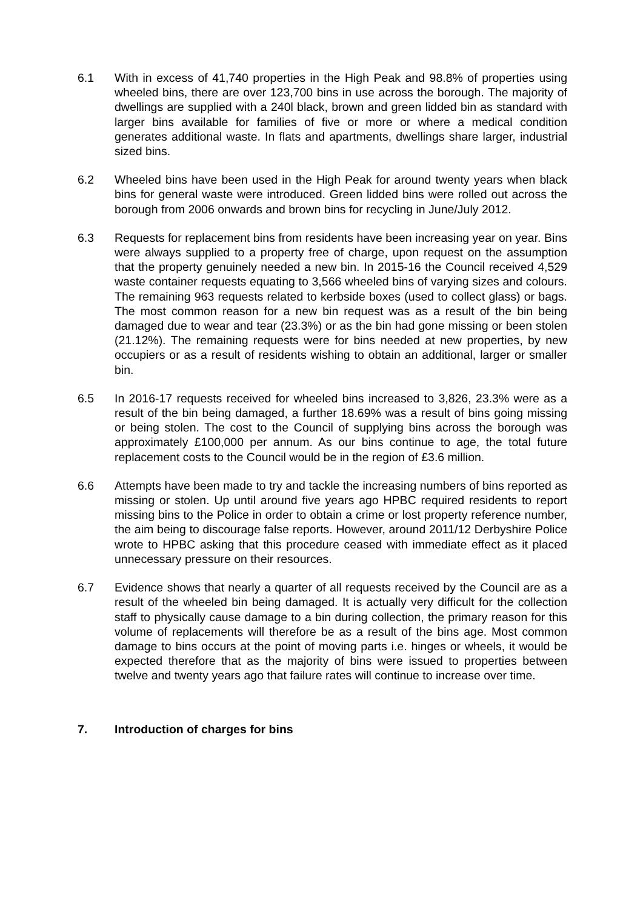6.1 With in excess of 41,740 properties in the High Peak and 98.8% of properties using wheeled bins, there are over 123,700 bins in use across the borough. The majority of dwellings are supplied with a 240l black, brown and green lidded bin as standard with larger bins available for families of five or more or where a medical condition generates additional waste. In flats and apartments, dwellings share larger, industrial sized bins.
6.2 Wheeled bins have been used in the High Peak for around twenty years when black bins for general waste were introduced. Green lidded bins were rolled out across the borough from 2006 onwards and brown bins for recycling in June/July 2012.
6.3 Requests for replacement bins from residents have been increasing year on year. Bins were always supplied to a property free of charge, upon request on the assumption that the property genuinely needed a new bin. In 2015-16 the Council received 4,529 waste container requests equating to 3,566 wheeled bins of varying sizes and colours. The remaining 963 requests related to kerbside boxes (used to collect glass) or bags. The most common reason for a new bin request was as a result of the bin being damaged due to wear and tear (23.3%) or as the bin had gone missing or been stolen (21.12%). The remaining requests were for bins needed at new properties, by new occupiers or as a result of residents wishing to obtain an additional, larger or smaller bin.
6.5 In 2016-17 requests received for wheeled bins increased to 3,826, 23.3% were as a result of the bin being damaged, a further 18.69% was a result of bins going missing or being stolen. The cost to the Council of supplying bins across the borough was approximately £100,000 per annum. As our bins continue to age, the total future replacement costs to the Council would be in the region of £3.6 million.
6.6 Attempts have been made to try and tackle the increasing numbers of bins reported as missing or stolen. Up until around five years ago HPBC required residents to report missing bins to the Police in order to obtain a crime or lost property reference number, the aim being to discourage false reports. However, around 2011/12 Derbyshire Police wrote to HPBC asking that this procedure ceased with immediate effect as it placed unnecessary pressure on their resources.
6.7 Evidence shows that nearly a quarter of all requests received by the Council are as a result of the wheeled bin being damaged. It is actually very difficult for the collection staff to physically cause damage to a bin during collection, the primary reason for this volume of replacements will therefore be as a result of the bins age. Most common damage to bins occurs at the point of moving parts i.e. hinges or wheels, it would be expected therefore that as the majority of bins were issued to properties between twelve and twenty years ago that failure rates will continue to increase over time.
7. Introduction of charges for bins